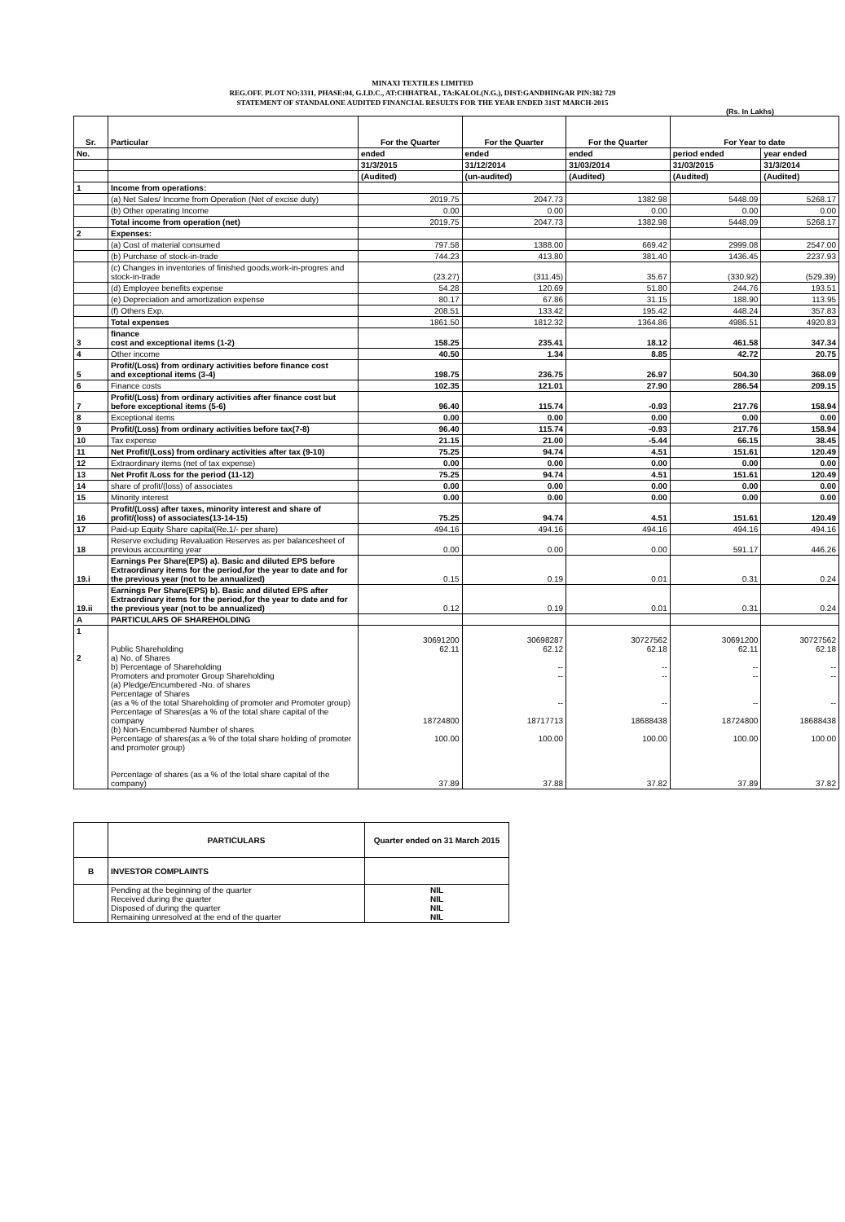MINAXI TEXTILES LIMITED
REG.OFF. PLOT NO:3311, PHASE:04, G.I.D.C., AT:CHHATRAL, TA:KALOL(N.G.), DIST:GANDHINGAR PIN:382 729
STATEMENT OF STANDALONE AUDITED FINANCIAL RESULTS FOR THE YEAR ENDED 31ST MARCH-2015
(Rs. In Lakhs)
| Sr. | Particular | For the Quarter | For the Quarter | For the Quarter | For Year to date | |
| --- | --- | --- | --- | --- | --- | --- |
| No. | | ended | ended | ended | period ended | year ended |
| | | 31/3/2015 | 31/12/2014 | 31/03/2014 | 31/03/2015 | 31/3/2014 |
| | | (Audited) | (un-audited) | (Audited) | (Audited) | (Audited) |
| 1 | Income from operations: | | | | | |
| | (a) Net Sales/ Income from Operation (Net of excise duty) | 2019.75 | 2047.73 | 1382.98 | 5448.09 | 5268.17 |
| | (b) Other operating Income | 0.00 | 0.00 | 0.00 | 0.00 | 0.00 |
| | Total income from operation (net) | 2019.75 | 2047.73 | 1382.98 | 5448.09 | 5268.17 |
| 2 | Expenses: | | | | | |
| | (a) Cost of material consumed | 797.58 | 1388.00 | 669.42 | 2999.08 | 2547.00 |
| | (b) Purchase of stock-in-trade | 744.23 | 413.80 | 381.40 | 1436.45 | 2237.93 |
| | (c) Changes in inventories of finished goods,work-in-progres and stock-in-trade | (23.27) | (311.45) | 35.67 | (330.92) | (529.39) |
| | (d) Employee benefits expense | 54.28 | 120.69 | 51.80 | 244.76 | 193.51 |
| | (e) Depreciation and amortization expense | 80.17 | 67.86 | 31.15 | 188.90 | 113.95 |
| | (f) Others Exp. | 208.51 | 133.42 | 195.42 | 448.24 | 357.83 |
| | Total expenses | 1861.50 | 1812.32 | 1364.86 | 4986.51 | 4920.83 |
| 3 | finance cost and exceptional items (1-2) | 158.25 | 235.41 | 18.12 | 461.58 | 347.34 |
| 4 | Other income | 40.50 | 1.34 | 8.85 | 42.72 | 20.75 |
| 5 | Profit/(Loss) from ordinary activities before finance cost and exceptional items (3-4) | 198.75 | 236.75 | 26.97 | 504.30 | 368.09 |
| 6 | Finance costs | 102.35 | 121.01 | 27.90 | 286.54 | 209.15 |
| 7 | Profit/(Loss) from ordinary activities after finance cost but before exceptional items (5-6) | 96.40 | 115.74 | -0.93 | 217.76 | 158.94 |
| 8 | Exceptional items | 0.00 | 0.00 | 0.00 | 0.00 | 0.00 |
| 9 | Profit/(Loss) from ordinary activities before tax(7-8) | 96.40 | 115.74 | -0.93 | 217.76 | 158.94 |
| 10 | Tax expense | 21.15 | 21.00 | -5.44 | 66.15 | 38.45 |
| 11 | Net Profit/(Loss) from ordinary activities after tax (9-10) | 75.25 | 94.74 | 4.51 | 151.61 | 120.49 |
| 12 | Extraordinary items (net of tax expense) | 0.00 | 0.00 | 0.00 | 0.00 | 0.00 |
| 13 | Net Profit /Loss for the period (11-12) | 75.25 | 94.74 | 4.51 | 151.61 | 120.49 |
| 14 | share of profit/(loss) of associates | 0.00 | 0.00 | 0.00 | 0.00 | 0.00 |
| 15 | Minority interest | 0.00 | 0.00 | 0.00 | 0.00 | 0.00 |
| 16 | Profit/(Loss) after taxes, minority interest and share of profit/(loss) of associates(13-14-15) | 75.25 | 94.74 | 4.51 | 151.61 | 120.49 |
| 17 | Paid-up Equity Share capital(Re.1/- per share) | 494.16 | 494.16 | 494.16 | 494.16 | 494.16 |
| 18 | Reserve excluding Revaluation Reserves as per balancesheet of previous accounting year | 0.00 | 0.00 | 0.00 | 591.17 | 446.26 |
| 19.i | Earnings Per Share(EPS) a). Basic and diluted EPS before Extraordinary items for the period,for the year to date and for the previous year (not to be annualized) | 0.15 | 0.19 | 0.01 | 0.31 | 0.24 |
| 19.ii | Earnings Per Share(EPS) b). Basic and diluted EPS after Extraordinary items for the period,for the year to date and for the previous year (not to be annualized) | 0.12 | 0.19 | 0.01 | 0.31 | 0.24 |
| A | PARTICULARS OF SHAREHOLDING | | | | | |
| 1 2 | Public Shareholding a) No. of Shares b) Percentage of Shareholding Promoters and promoter Group Shareholding (a) Pledge/Encumbered -No. of shares Percentage of Shares (as a % of the total Shareholding of promoter and Promoter group) Percentage of Shares(as a % of the total share capital of the company (b) Non-Encumbered Number of shares Percentage of shares(as a % of the total share holding of promoter and promoter group) Percentage of shares (as a % of the total share capital of the company) | 30691200 62.11 18724800 100.00 37.89 | 30698287 62.12 -- -- -- 18717713 100.00 37.88 | 30727562 62.18 -- -- -- 18688438 100.00 37.82 | 30691200 62.11 -- -- -- 18724800 100.00 37.89 | 30727562 62.18 -- -- -- 18688438 100.00 37.82 |
| | PARTICULARS | Quarter ended on 31 March 2015 |
| B | INVESTOR COMPLAINTS | |
| | Pending at the beginning of the quarter Received during the quarter Disposed of during the quarter Remaining unresolved at the end of the quarter | NIL NIL NIL NIL |